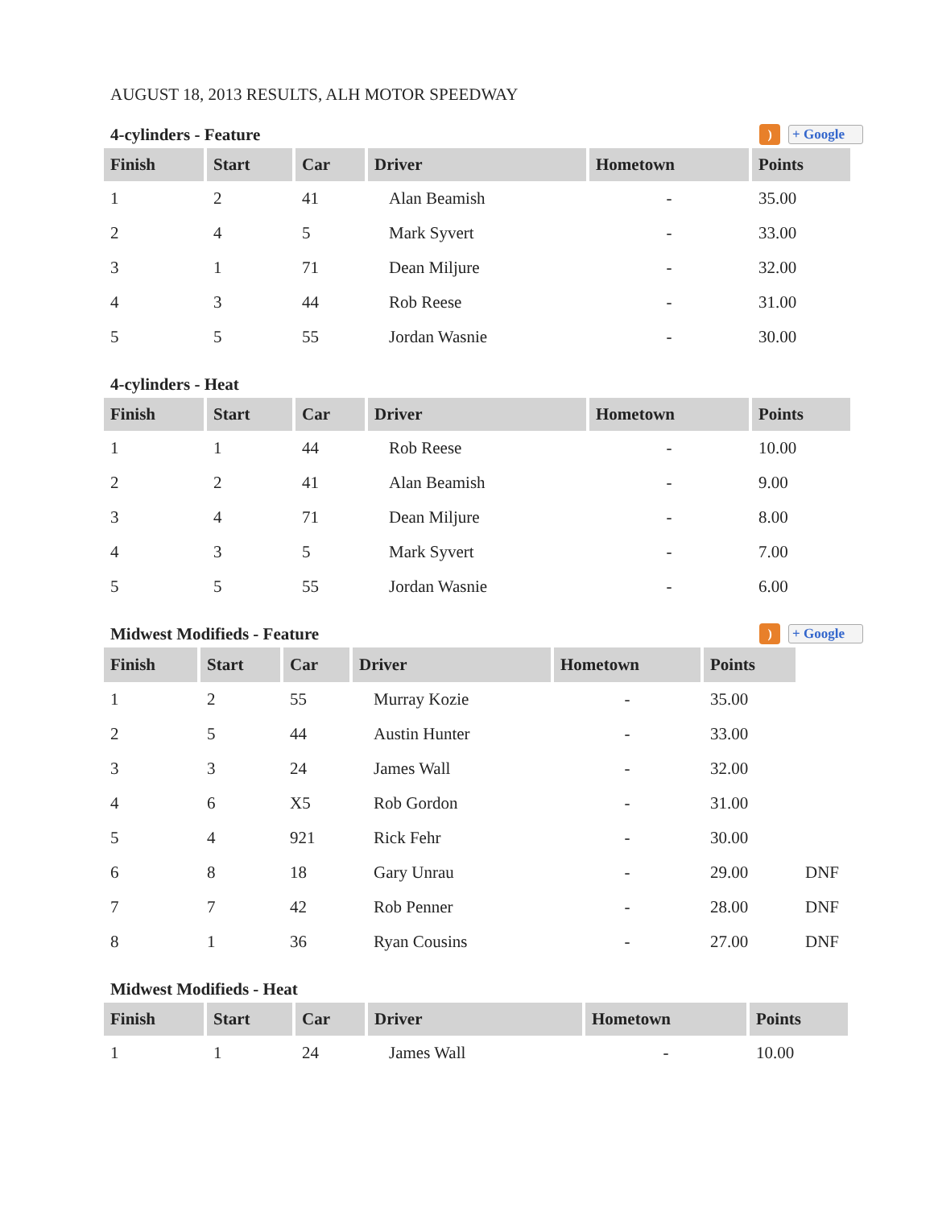AUGUST 18, 2013 RESULTS, ALH MOTOR SPEEDWAY
4-cylinders - Feature) + Google
| Finish | Start | Car | Driver | Hometown | Points |
| --- | --- | --- | --- | --- | --- |
| 1 | 2 | 41 | Alan Beamish | - | 35.00 |
| 2 | 4 | 5 | Mark Syvert | - | 33.00 |
| 3 | 1 | 71 | Dean Miljure | - | 32.00 |
| 4 | 3 | 44 | Rob Reese | - | 31.00 |
| 5 | 5 | 55 | Jordan Wasnie | - | 30.00 |
4-cylinders - Heat
| Finish | Start | Car | Driver | Hometown | Points |
| --- | --- | --- | --- | --- | --- |
| 1 | 1 | 44 | Rob Reese | - | 10.00 |
| 2 | 2 | 41 | Alan Beamish | - | 9.00 |
| 3 | 4 | 71 | Dean Miljure | - | 8.00 |
| 4 | 3 | 5 | Mark Syvert | - | 7.00 |
| 5 | 5 | 55 | Jordan Wasnie | - | 6.00 |
Midwest Modifieds - Feature) + Google
| Finish | Start | Car | Driver | Hometown | Points | |
| 1 | 2 | 55 | Murray Kozie | - | 35.00 | |
| 2 | 5 | 44 | Austin Hunter | - | 33.00 | |
| 3 | 3 | 24 | James Wall | - | 32.00 | |
| 4 | 6 | X5 | Rob Gordon | - | 31.00 | |
| 5 | 4 | 921 | Rick Fehr | - | 30.00 | |
| 6 | 8 | 18 | Gary Unrau | - | 29.00 | DNF |
| 7 | 7 | 42 | Rob Penner | - | 28.00 | DNF |
| 8 | 1 | 36 | Ryan Cousins | - | 27.00 | DNF |
Midwest Modifieds - Heat
| Finish | Start | Car | Driver | Hometown | Points |
| --- | --- | --- | --- | --- | --- |
| 1 | 1 | 24 | James Wall | - | 10.00 |